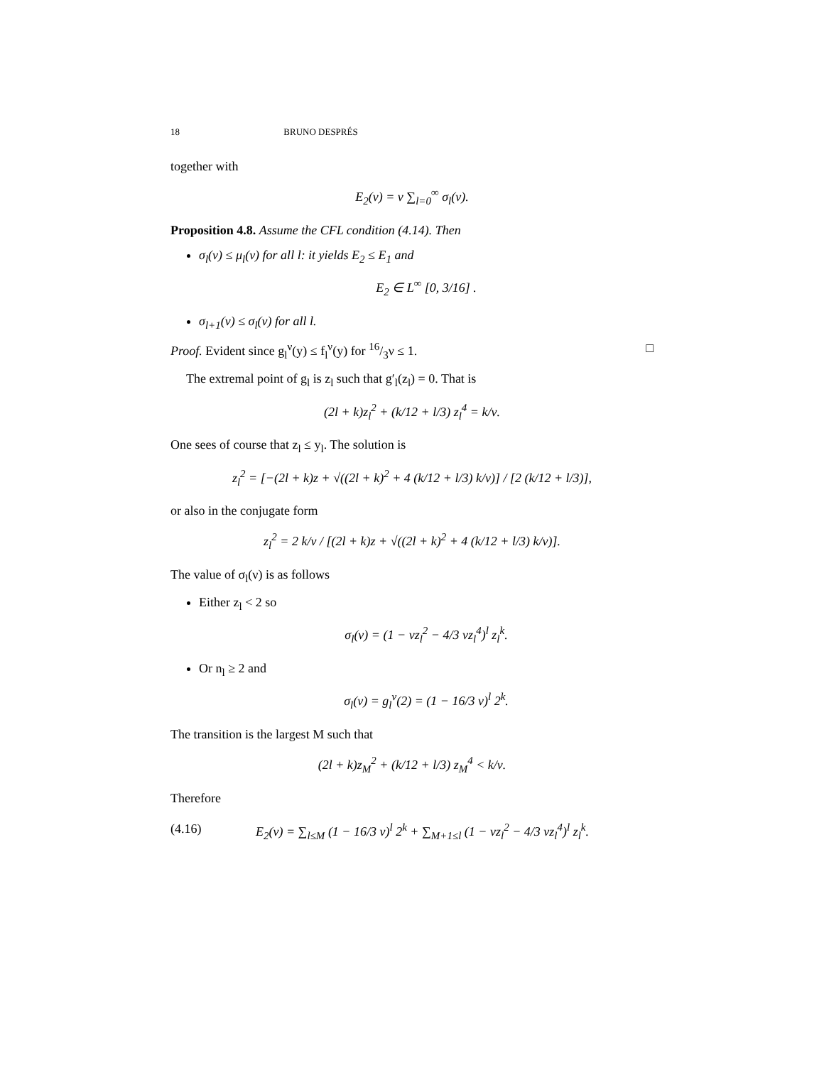18 BRUNO DESPRÉS
together with
E<sub>2</sub>(ν) = ν ∑<sub>l=0</sub><sup>∞</sup> σ<sub>l</sub>(ν).
Proposition 4.8. Assume the CFL condition (4.14). Then
σ<sub>l</sub>(ν) ≤ μ<sub>l</sub>(ν) for all l: it yields E<sub>2</sub> ≤ E<sub>1</sub> and
E<sub>2</sub> ∈ L<sup>∞</sup> [0, 3/16] .
σ<sub>l+1</sub>(ν) ≤ σ<sub>l</sub>(ν) for all l.
Proof. Evident since g<sub>l</sub><sup>ν</sup>(y) ≤ f<sub>l</sub><sup>ν</sup>(y) for 16/3ν ≤ 1. □
The extremal point of g<sub>l</sub> is z<sub>l</sub> such that g′<sub>l</sub>(z<sub>l</sub>) = 0. That is
(2l + k)z<sub>l</sub><sup>2</sup> + (k/12 + l/3) z<sub>l</sub><sup>4</sup> = k/ν.
One sees of course that z<sub>l</sub> ≤ y<sub>l</sub>. The solution is
z<sub>l</sub><sup>2</sup> = [−(2l + k)z + √((2l + k)<sup>2</sup> + 4 (k/12 + l/3) k/ν)] / [2 (k/12 + l/3)],
or also in the conjugate form
z<sub>l</sub><sup>2</sup> = 2 k/ν / [(2l + k)z + √((2l + k)<sup>2</sup> + 4 (k/12 + l/3) k/ν)].
The value of σ<sub>l</sub>(ν) is as follows
Either z<sub>l</sub> < 2 so
σ<sub>l</sub>(ν) = (1 − νz<sub>l</sub><sup>2</sup> − 4/3 νz<sub>l</sub><sup>4</sup>)<sup>l</sup> z<sub>l</sub><sup>k</sup>.
Or n<sub>l</sub> ≥ 2 and
σ<sub>l</sub>(ν) = g<sub>l</sub><sup>ν</sup>(2) = (1 − 16/3 ν)<sup>l</sup> 2<sup>k</sup>.
The transition is the largest M such that
(2l + k)z<sub>M</sub><sup>2</sup> + (k/12 + l/3) z<sub>M</sub><sup>4</sup> < k/ν.
Therefore
(4.16) E<sub>2</sub>(ν) = ∑<sub>l≤M</sub> (1 − 16/3 ν)<sup>l</sup> 2<sup>k</sup> + ∑<sub>M+1≤l</sub> (1 − νz<sub>l</sub><sup>2</sup> − 4/3 νz<sub>l</sub><sup>4</sup>)<sup>l</sup> z<sub>l</sub><sup>k</sup>.